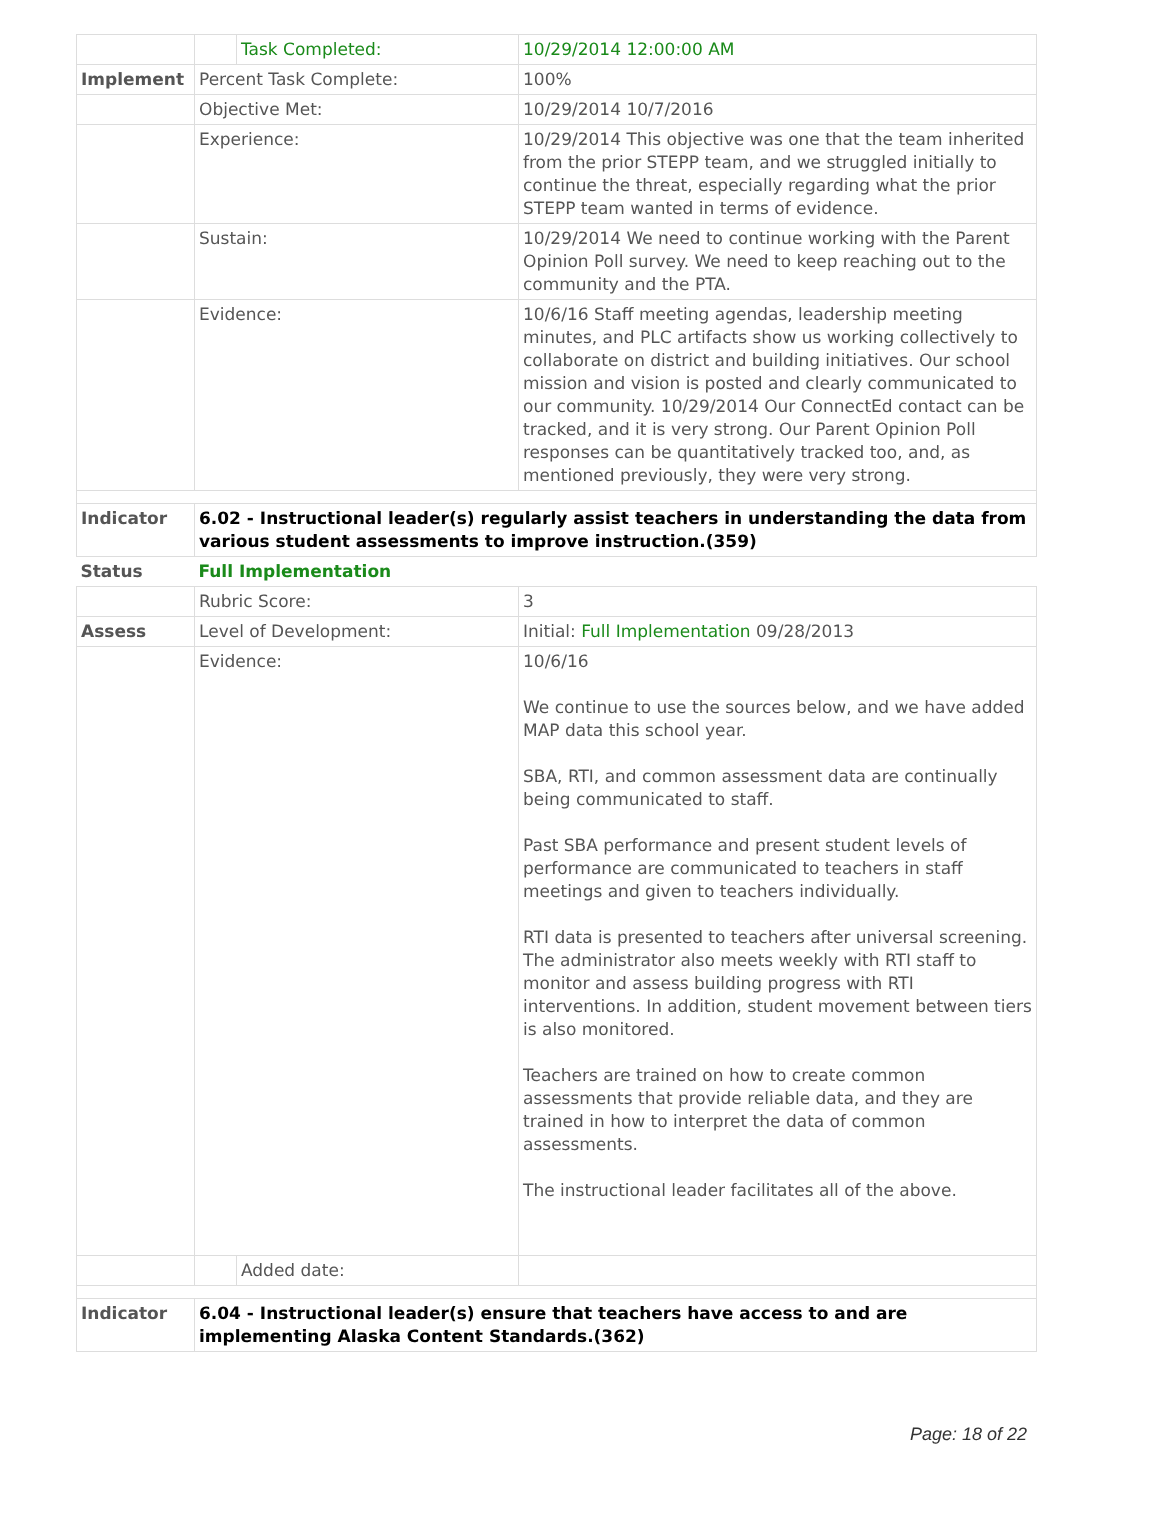| | | Task Completed: | 10/29/2014 12:00:00 AM |
| Implement | Percent Task Complete: | | 100% |
| | Objective Met: | | 10/29/2014 10/7/2016 |
| | Experience: | | 10/29/2014 This objective was one that the team inherited from the prior STEPP team, and we struggled initially to continue the threat, especially regarding what the prior STEPP team wanted in terms of evidence. |
| | Sustain: | | 10/29/2014 We need to continue working with the Parent Opinion Poll survey. We need to keep reaching out to the community and the PTA. |
| | Evidence: | | 10/6/16 Staff meeting agendas, leadership meeting minutes, and PLC artifacts show us working collectively to collaborate on district and building initiatives. Our school mission and vision is posted and clearly communicated to our community. 10/29/2014 Our ConnectEd contact can be tracked, and it is very strong. Our Parent Opinion Poll responses can be quantitatively tracked too, and, as mentioned previously, they were very strong. |
| Indicator | 6.02 - Instructional leader(s) regularly assist teachers in understanding the data from various student assessments to improve instruction.(359) | | |
| Status | Full Implementation | | |
| | Rubric Score: | | 3 |
| Assess | Level of Development: | | Initial: Full Implementation 09/28/2013 |
| | Evidence: | | 10/6/16 We continue to use the sources below, and we have added MAP data this school year. SBA, RTI, and common assessment data are continually being communicated to staff. Past SBA performance and present student levels of performance are communicated to teachers in staff meetings and given to teachers individually. RTI data is presented to teachers after universal screening. The administrator also meets weekly with RTI staff to monitor and assess building progress with RTI interventions. In addition, student movement between tiers is also monitored. Teachers are trained on how to create common assessments that provide reliable data, and they are trained in how to interpret the data of common assessments. The instructional leader facilitates all of the above. |
| | | Added date: | |
| Indicator | 6.04 - Instructional leader(s) ensure that teachers have access to and are implementing Alaska Content Standards.(362) | | |
Page: 18 of 22